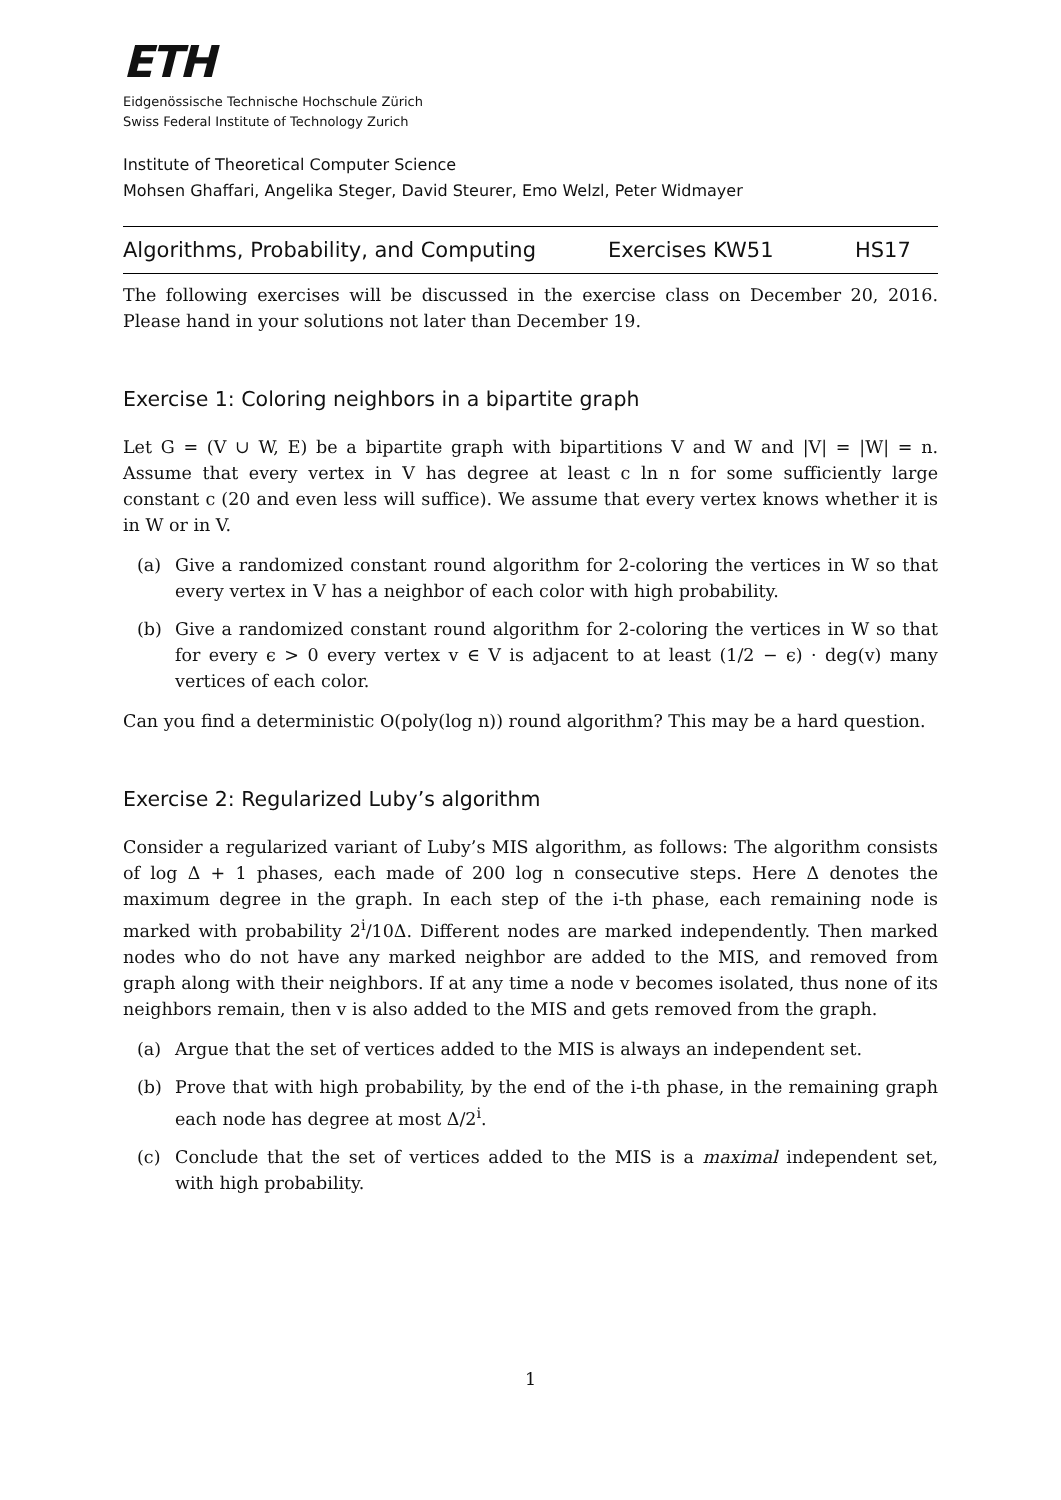ETH
Eidgenössische Technische Hochschule Zürich
Swiss Federal Institute of Technology Zurich
Institute of Theoretical Computer Science
Mohsen Ghaffari, Angelika Steger, David Steurer, Emo Welzl, Peter Widmayer
Algorithms, Probability, and Computing Exercises KW51 HS17
The following exercises will be discussed in the exercise class on December 20, 2016. Please hand in your solutions not later than December 19.
Exercise 1: Coloring neighbors in a bipartite graph
Let G = (V ∪ W, E) be a bipartite graph with bipartitions V and W and |V| = |W| = n. Assume that every vertex in V has degree at least c ln n for some sufficiently large constant c (20 and even less will suffice). We assume that every vertex knows whether it is in W or in V.
(a) Give a randomized constant round algorithm for 2-coloring the vertices in W so that every vertex in V has a neighbor of each color with high probability.
(b) Give a randomized constant round algorithm for 2-coloring the vertices in W so that for every ϵ > 0 every vertex v ∈ V is adjacent to at least (1/2 − ϵ) · deg(v) many vertices of each color.
Can you find a deterministic O(poly(log n)) round algorithm? This may be a hard question.
Exercise 2: Regularized Luby’s algorithm
Consider a regularized variant of Luby’s MIS algorithm, as follows: The algorithm consists of log Δ + 1 phases, each made of 200 log n consecutive steps. Here Δ denotes the maximum degree in the graph. In each step of the i-th phase, each remaining node is marked with probability 2<sup>i</sup>/10Δ. Different nodes are marked independently. Then marked nodes who do not have any marked neighbor are added to the MIS, and removed from graph along with their neighbors. If at any time a node v becomes isolated, thus none of its neighbors remain, then v is also added to the MIS and gets removed from the graph.
(a) Argue that the set of vertices added to the MIS is always an independent set.
(b) Prove that with high probability, by the end of the i-th phase, in the remaining graph each node has degree at most Δ/2<sup>i</sup>.
(c) Conclude that the set of vertices added to the MIS is a maximal independent set, with high probability.
1